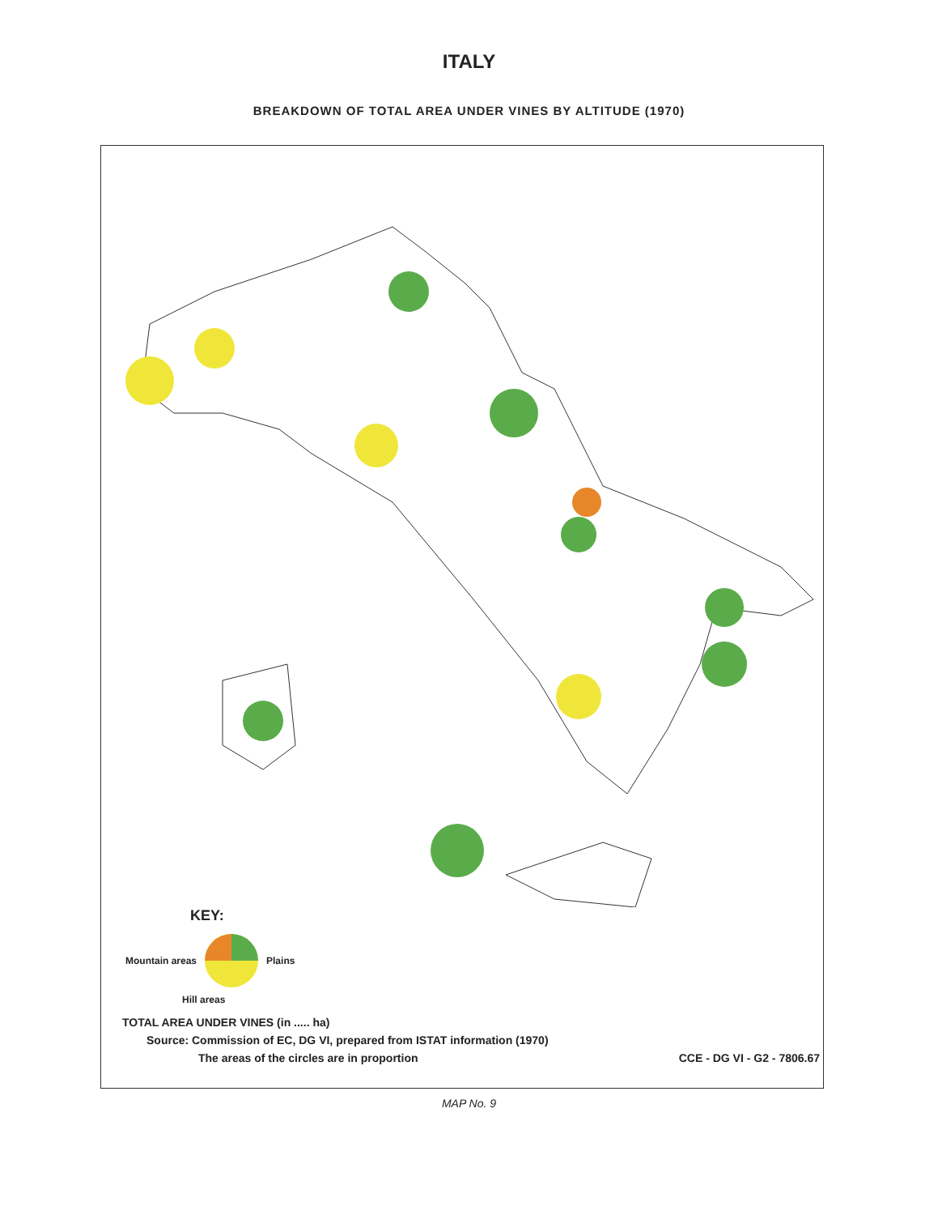ITALY
BREAKDOWN OF TOTAL AREA UNDER VINES BY ALTITUDE (1970)
KEY:
Mountain areas Plains
Hill areas
TOTAL AREA UNDER VINES (in ..... ha)
Source: Commission of EC, DG VI, prepared from ISTAT information (1970)
The areas of the circles are in proportion CCE - DG VI - G2 - 7806.67
MAP No. 9